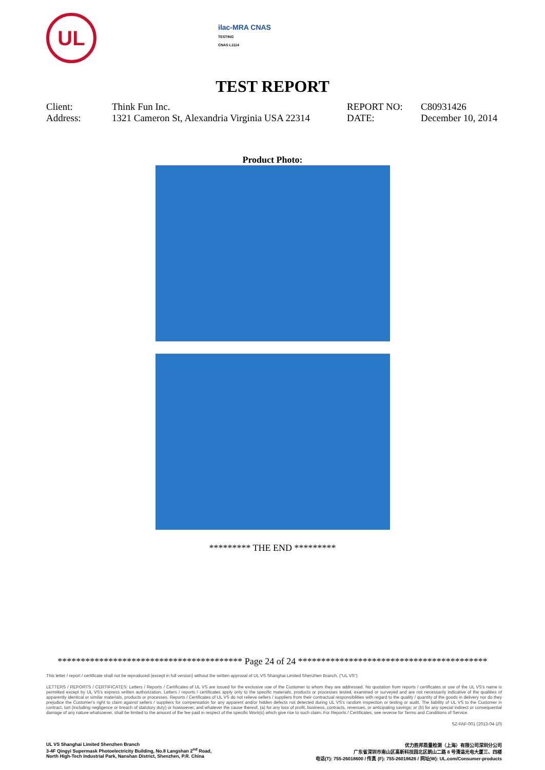UL
ilac-MRA CNAS
TESTING
CNAS L1114
TEST REPORT
| Client: | Think Fun Inc. | REPORT NO: | C80931426 |
| Address: | 1321 Cameron St, Alexandria Virginia USA 22314 | DATE: | December 10, 2014 |
Product Photo:
********* THE END *********
**************************************** Page 24 of 24 *****************************************
This letter / report / certificate shall not be reproduced (except in full version) without the written approval of UL VS Shanghai Limited Shenzhen Branch. ("UL VS")
LETTERS / REPORTS / CERTIFICATES: Letters / Reports / Certificates of UL VS are issued for the exclusive use of the Customer to whom they are addressed. No quotation from reports / certificates or use of the UL VS's name is permitted except by UL VS's express written authorization. Letters / reports / certificates apply only to the specific materials, products or processes tested, examined or surveyed and are not necessarily indicative of the qualities of apparently identical or similar materials, products or processes. Reports / Certificates of UL VS do not relieve sellers / suppliers from their contractual responsibilities with regard to the quality / quantity of the goods in delivery nor do they prejudice the Customer's right to claim against sellers / suppliers for compensation for any apparent and/or hidden defects not detected during UL VS's random inspection or testing or audit. The liability of UL VS to the Customer in contract, tort (including negligence or breach of statutory duty) or howsoever, and whatever the cause thereof, (a) for any loss of profit, business, contracts, revenues, or anticipating savings; or (b) for any special indirect or consequential damage of any nature whatsoever, shall be limited to the amount of the fee paid in respect of the specific Work(s) which give rise to such claim. For Reports / Certificates, see reverse for Terms and Conditions of Service.
SZ-FAF-001 (2013-04-10)
UL VS Shanghai Limited Shenzhen Branch
3-4F Qingyi Supermask Photoelectricity Building, No.8 Langshan 2<sup>nd</sup> Road,
North High-Tech Industrial Park, Nanshan District, Shenzhen, P.R. China
优力胜邦质量检测（上海）有限公司深圳分公司
广东省深圳市南山区高新科技园北区朗山二路 8 号清溢光电大厦三、四楼
电话(T): 755-26018600 / 传真 (F): 755-26018626 / 网址(W): UL.com/Consumer-products